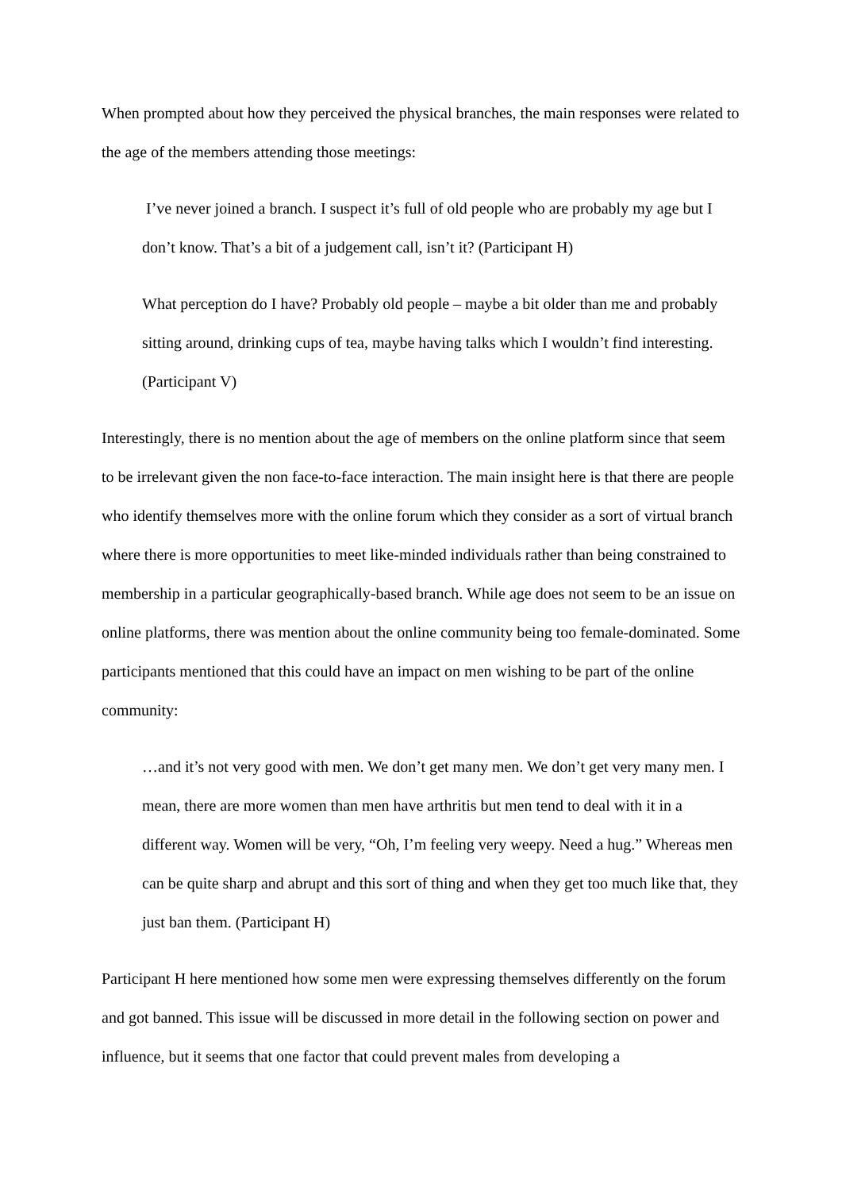When prompted about how they perceived the physical branches, the main responses were related to the age of the members attending those meetings:
I’ve never joined a branch. I suspect it’s full of old people who are probably my age but I don’t know. That’s a bit of a judgement call, isn’t it? (Participant H)
What perception do I have? Probably old people – maybe a bit older than me and probably sitting around, drinking cups of tea, maybe having talks which I wouldn’t find interesting. (Participant V)
Interestingly, there is no mention about the age of members on the online platform since that seem to be irrelevant given the non face-to-face interaction. The main insight here is that there are people who identify themselves more with the online forum which they consider as a sort of virtual branch where there is more opportunities to meet like-minded individuals rather than being constrained to membership in a particular geographically-based branch. While age does not seem to be an issue on online platforms, there was mention about the online community being too female-dominated. Some participants mentioned that this could have an impact on men wishing to be part of the online community:
…and it’s not very good with men. We don’t get many men. We don’t get very many men. I mean, there are more women than men have arthritis but men tend to deal with it in a different way. Women will be very, “Oh, I’m feeling very weepy. Need a hug.” Whereas men can be quite sharp and abrupt and this sort of thing and when they get too much like that, they just ban them. (Participant H)
Participant H here mentioned how some men were expressing themselves differently on the forum and got banned. This issue will be discussed in more detail in the following section on power and influence, but it seems that one factor that could prevent males from developing a